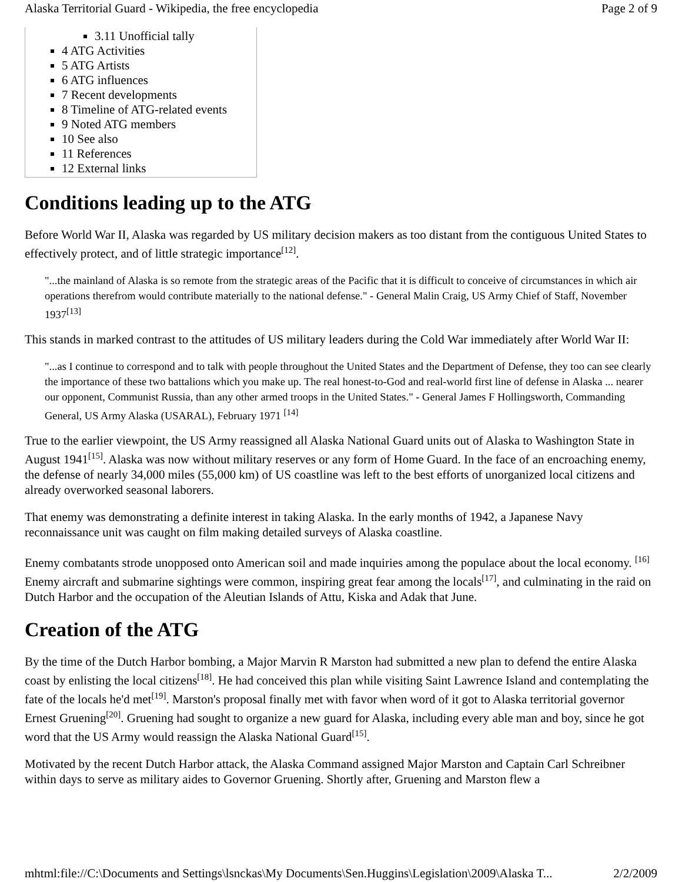Alaska Territorial Guard - Wikipedia, the free encyclopedia Page 2 of 9
3.11 Unofficial tally
4 ATG Activities
5 ATG Artists
6 ATG influences
7 Recent developments
8 Timeline of ATG-related events
9 Noted ATG members
10 See also
11 References
12 External links
Conditions leading up to the ATG
Before World War II, Alaska was regarded by US military decision makers as too distant from the contiguous United States to effectively protect, and of little strategic importance<sup>[12]</sup>.
"...the mainland of Alaska is so remote from the strategic areas of the Pacific that it is difficult to conceive of circumstances in which air operations therefrom would contribute materially to the national defense." - General Malin Craig, US Army Chief of Staff, November 1937<sup>[13]</sup>
This stands in marked contrast to the attitudes of US military leaders during the Cold War immediately after World War II:
"...as I continue to correspond and to talk with people throughout the United States and the Department of Defense, they too can see clearly the importance of these two battalions which you make up. The real honest-to-God and real-world first line of defense in Alaska ... nearer our opponent, Communist Russia, than any other armed troops in the United States." - General James F Hollingsworth, Commanding General, US Army Alaska (USARAL), February 1971 <sup>[14]</sup>
True to the earlier viewpoint, the US Army reassigned all Alaska National Guard units out of Alaska to Washington State in August 1941<sup>[15]</sup>. Alaska was now without military reserves or any form of Home Guard. In the face of an encroaching enemy, the defense of nearly 34,000 miles (55,000 km) of US coastline was left to the best efforts of unorganized local citizens and already overworked seasonal laborers.
That enemy was demonstrating a definite interest in taking Alaska. In the early months of 1942, a Japanese Navy reconnaissance unit was caught on film making detailed surveys of Alaska coastline.
Enemy combatants strode unopposed onto American soil and made inquiries among the populace about the local economy. <sup>[16]</sup> Enemy aircraft and submarine sightings were common, inspiring great fear among the locals<sup>[17]</sup>, and culminating in the raid on Dutch Harbor and the occupation of the Aleutian Islands of Attu, Kiska and Adak that June.
Creation of the ATG
By the time of the Dutch Harbor bombing, a Major Marvin R Marston had submitted a new plan to defend the entire Alaska coast by enlisting the local citizens<sup>[18]</sup>. He had conceived this plan while visiting Saint Lawrence Island and contemplating the fate of the locals he'd met<sup>[19]</sup>. Marston's proposal finally met with favor when word of it got to Alaska territorial governor Ernest Gruening<sup>[20]</sup>. Gruening had sought to organize a new guard for Alaska, including every able man and boy, since he got word that the US Army would reassign the Alaska National Guard<sup>[15]</sup>.
Motivated by the recent Dutch Harbor attack, the Alaska Command assigned Major Marston and Captain Carl Schreibner within days to serve as military aides to Governor Gruening. Shortly after, Gruening and Marston flew a
mhtml:file://C:\Documents and Settings\lsnckas\My Documents\Sen.Huggins\Legislation\2009\Alaska T... 2/2/2009